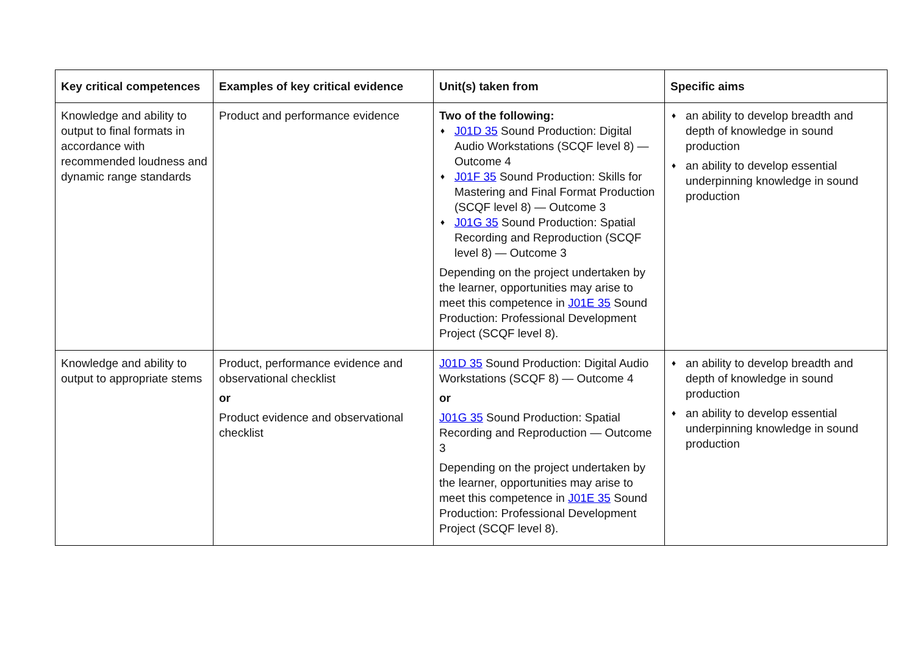| Key critical competences | Examples of key critical evidence | Unit(s) taken from | Specific aims |
| --- | --- | --- | --- |
| Knowledge and ability to output to final formats in accordance with recommended loudness and dynamic range standards | Product and performance evidence | Two of the following: ♦ J01D 35 Sound Production: Digital Audio Workstations (SCQF level 8) — Outcome 4 ♦ J01F 35 Sound Production: Skills for Mastering and Final Format Production (SCQF level 8) — Outcome 3 ♦ J01G 35 Sound Production: Spatial Recording and Reproduction (SCQF level 8) — Outcome 3 Depending on the project undertaken by the learner, opportunities may arise to meet this competence in J01E 35 Sound Production: Professional Development Project (SCQF level 8). | ♦ an ability to develop breadth and depth of knowledge in sound production ♦ an ability to develop essential underpinning knowledge in sound production |
| Knowledge and ability to output to appropriate stems | Product, performance evidence and observational checklist or Product evidence and observational checklist | J01D 35 Sound Production: Digital Audio Workstations (SCQF 8) — Outcome 4 or J01G 35 Sound Production: Spatial Recording and Reproduction — Outcome 3 Depending on the project undertaken by the learner, opportunities may arise to meet this competence in J01E 35 Sound Production: Professional Development Project (SCQF level 8). | ♦ an ability to develop breadth and depth of knowledge in sound production ♦ an ability to develop essential underpinning knowledge in sound production |